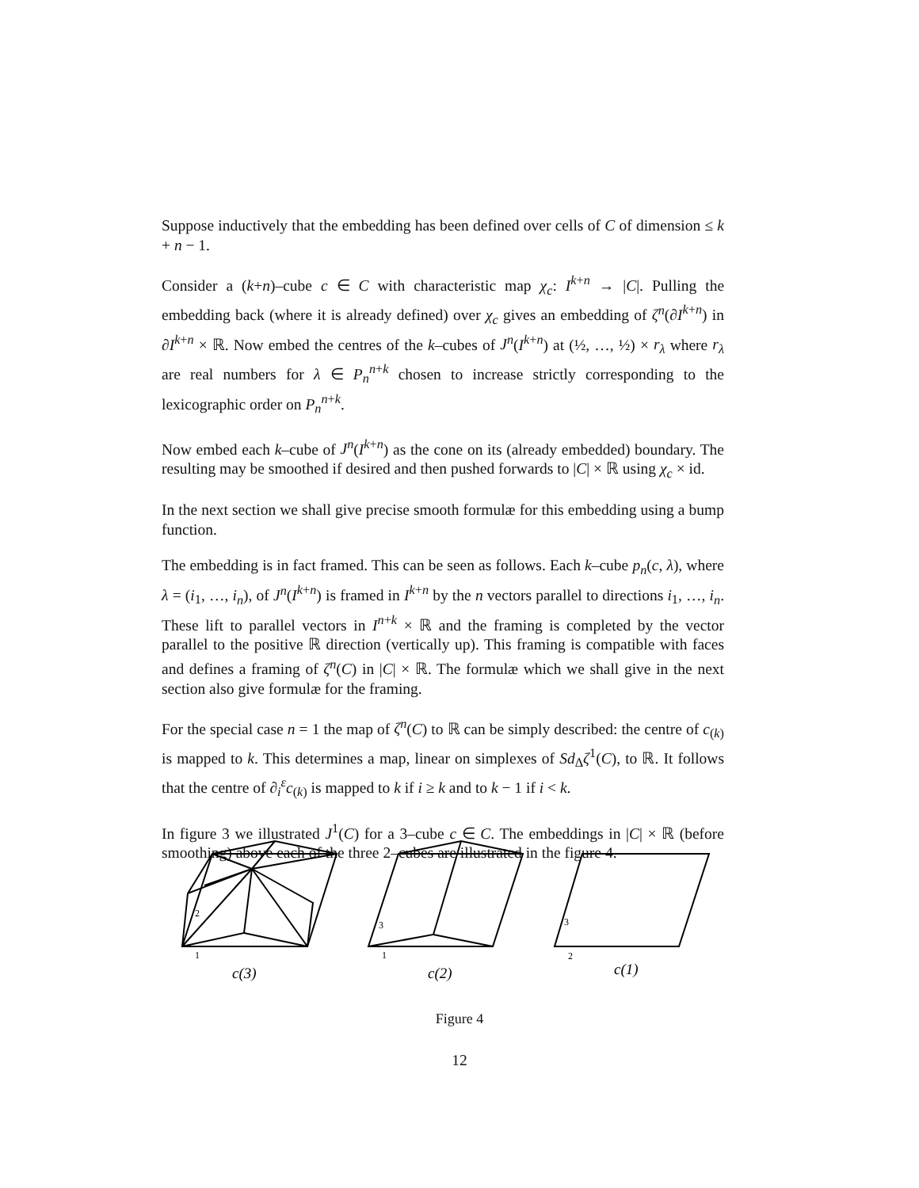Suppose inductively that the embedding has been defined over cells of C of dimension ≤ k + n − 1.
Consider a (k+n)–cube c ∈ C with characteristic map χ<sub>c</sub>: I<sup>k+n</sup> → |C|. Pulling the embedding back (where it is already defined) over χ<sub>c</sub> gives an embedding of ζ<sup>n</sup>(∂I<sup>k+n</sup>) in ∂I<sup>k+n</sup> × ℝ. Now embed the centres of the k–cubes of J<sup>n</sup>(I<sup>k+n</sup>) at (½, …, ½) × r<sub>λ</sub> where r<sub>λ</sub> are real numbers for λ ∈ P<sub>n</sub><sup>n+k</sup> chosen to increase strictly corresponding to the lexicographic order on P<sub>n</sub><sup>n+k</sup>.
Now embed each k–cube of J<sup>n</sup>(I<sup>k+n</sup>) as the cone on its (already embedded) boundary. The resulting may be smoothed if desired and then pushed forwards to |C| × ℝ using χ<sub>c</sub> × id.
In the next section we shall give precise smooth formulæ for this embedding using a bump function.
The embedding is in fact framed. This can be seen as follows. Each k–cube p<sub>n</sub>(c, λ), where λ = (i<sub>1</sub>, …, i<sub>n</sub>), of J<sup>n</sup>(I<sup>k+n</sup>) is framed in I<sup>k+n</sup> by the n vectors parallel to directions i<sub>1</sub>, …, i<sub>n</sub>. These lift to parallel vectors in I<sup>n+k</sup> × ℝ and the framing is completed by the vector parallel to the positive ℝ direction (vertically up). This framing is compatible with faces and defines a framing of ζ<sup>n</sup>(C) in |C| × ℝ. The formulæ which we shall give in the next section also give formulæ for the framing.
For the special case n = 1 the map of ζ<sup>n</sup>(C) to ℝ can be simply described: the centre of c<sub>(k)</sub> is mapped to k. This determines a map, linear on simplexes of Sd<sub>Δ</sub>ζ<sup>1</sup>(C), to ℝ. It follows that the centre of ∂<sub>i</sub><sup>ε</sup>c<sub>(k)</sub> is mapped to k if i ≥ k and to k − 1 if i < k.
In figure 3 we illustrated J<sup>1</sup>(C) for a 3–cube c ∈ C. The embeddings in |C| × ℝ (before smoothing) above each of the three 2–cubes are illustrated in the figure 4.
2
1
3
1
3
2
c(3)
c(2)
c(1)
Figure 4
12